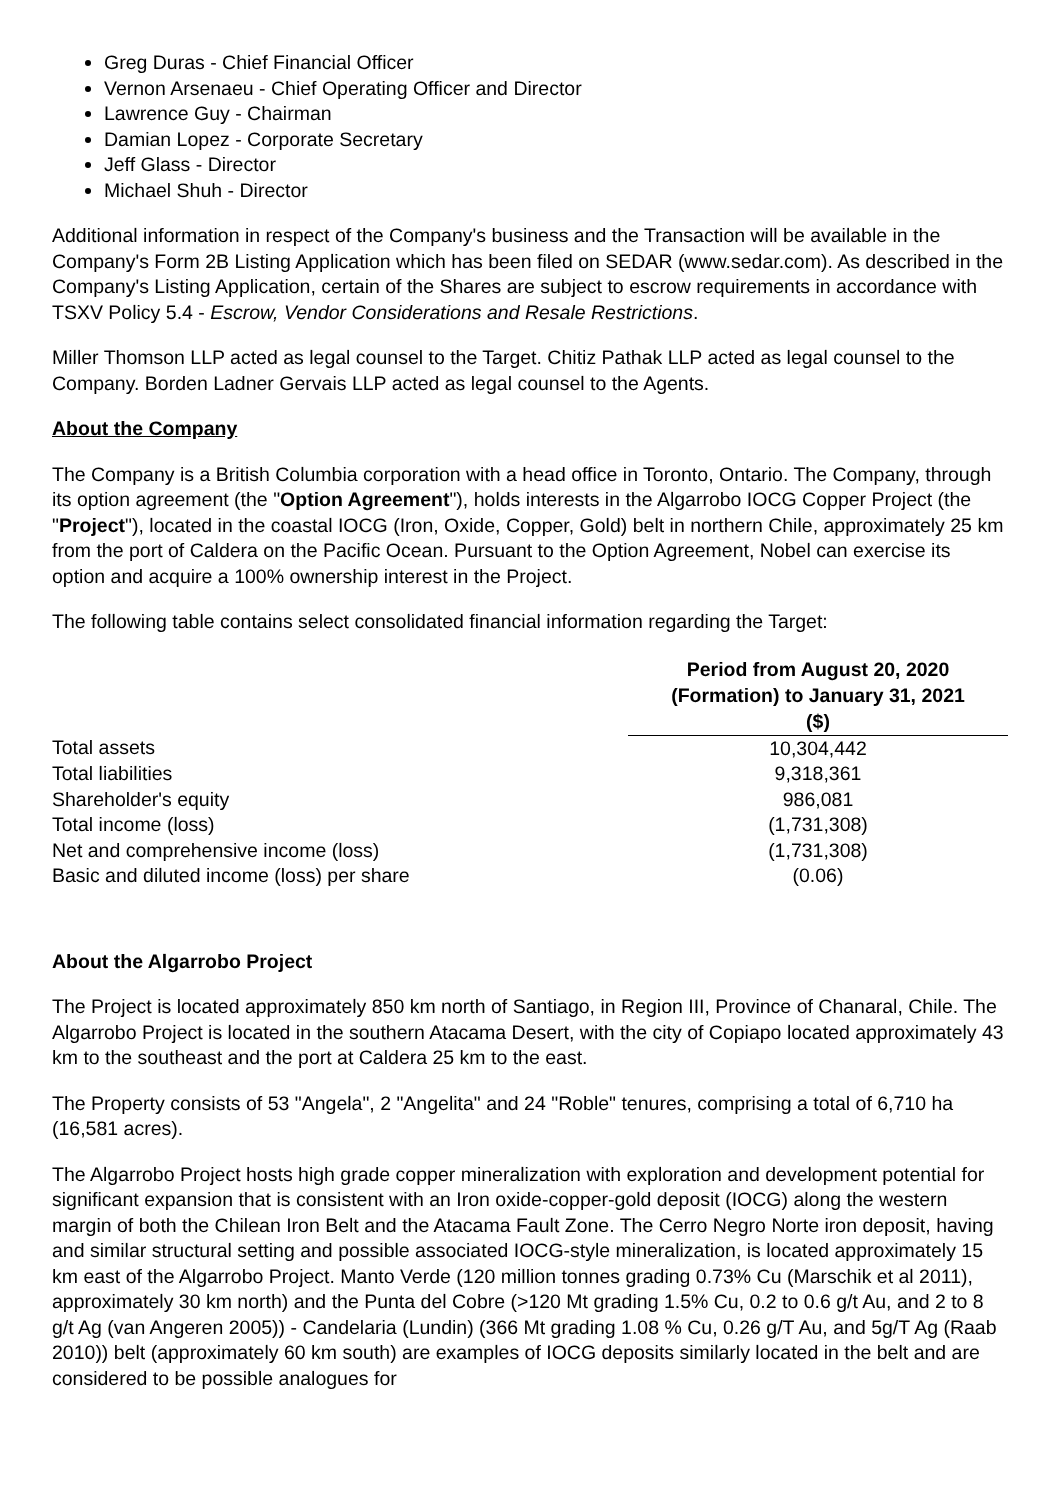Greg Duras - Chief Financial Officer
Vernon Arsenaeu - Chief Operating Officer and Director
Lawrence Guy - Chairman
Damian Lopez - Corporate Secretary
Jeff Glass - Director
Michael Shuh - Director
Additional information in respect of the Company's business and the Transaction will be available in the Company's Form 2B Listing Application which has been filed on SEDAR (www.sedar.com). As described in the Company's Listing Application, certain of the Shares are subject to escrow requirements in accordance with TSXV Policy 5.4 - Escrow, Vendor Considerations and Resale Restrictions.
Miller Thomson LLP acted as legal counsel to the Target. Chitiz Pathak LLP acted as legal counsel to the Company. Borden Ladner Gervais LLP acted as legal counsel to the Agents.
About the Company
The Company is a British Columbia corporation with a head office in Toronto, Ontario. The Company, through its option agreement (the "Option Agreement"), holds interests in the Algarrobo IOCG Copper Project (the "Project"), located in the coastal IOCG (Iron, Oxide, Copper, Gold) belt in northern Chile, approximately 25 km from the port of Caldera on the Pacific Ocean. Pursuant to the Option Agreement, Nobel can exercise its option and acquire a 100% ownership interest in the Project.
The following table contains select consolidated financial information regarding the Target:
| | Period from August 20, 2020 (Formation) to January 31, 2021 ($) |
| Total assets | 10,304,442 |
| Total liabilities | 9,318,361 |
| Shareholder's equity | 986,081 |
| Total income (loss) | (1,731,308) |
| Net and comprehensive income (loss) | (1,731,308) |
| Basic and diluted income (loss) per share | (0.06) |
About the Algarrobo Project
The Project is located approximately 850 km north of Santiago, in Region III, Province of Chanaral, Chile. The Algarrobo Project is located in the southern Atacama Desert, with the city of Copiapo located approximately 43 km to the southeast and the port at Caldera 25 km to the east.
The Property consists of 53 "Angela", 2 "Angelita" and 24 "Roble" tenures, comprising a total of 6,710 ha (16,581 acres).
The Algarrobo Project hosts high grade copper mineralization with exploration and development potential for significant expansion that is consistent with an Iron oxide-copper-gold deposit (IOCG) along the western margin of both the Chilean Iron Belt and the Atacama Fault Zone. The Cerro Negro Norte iron deposit, having and similar structural setting and possible associated IOCG-style mineralization, is located approximately 15 km east of the Algarrobo Project. Manto Verde (120 million tonnes grading 0.73% Cu (Marschik et al 2011), approximately 30 km north) and the Punta del Cobre (>120 Mt grading 1.5% Cu, 0.2 to 0.6 g/t Au, and 2 to 8 g/t Ag (van Angeren 2005)) - Candelaria (Lundin) (366 Mt grading 1.08 % Cu, 0.26 g/T Au, and 5g/T Ag (Raab 2010)) belt (approximately 60 km south) are examples of IOCG deposits similarly located in the belt and are considered to be possible analogues for